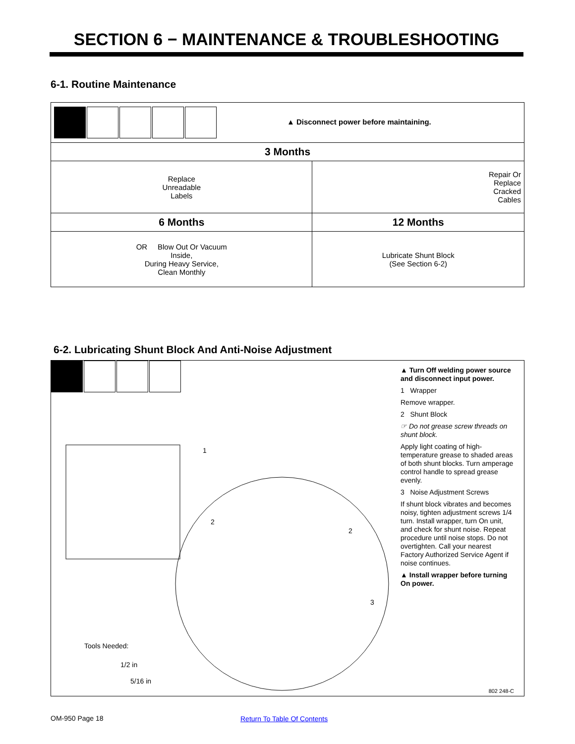SECTION 6 − MAINTENANCE & TROUBLESHOOTING
6-1. Routine Maintenance
| ▲ Disconnect power before maintaining. | |
| 3 Months | |
| Replace Unreadable Labels | Repair Or Replace Cracked Cables |
| 6 Months | 12 Months |
| OR Blow Out Or Vacuum Inside, During Heavy Service, Clean Monthly | Lubricate Shunt Block (See Section 6-2) |
6-2. Lubricating Shunt Block And Anti-Noise Adjustment
1
2
2
3
Tools Needed:
1/2 in
5/16 in
802 248-C
▲ Turn Off welding power source and disconnect input power.
1 Wrapper
Remove wrapper.
2 Shunt Block
☞ Do not grease screw threads on shunt block.
Apply light coating of high-temperature grease to shaded areas of both shunt blocks. Turn amperage control handle to spread grease evenly.
3 Noise Adjustment Screws
If shunt block vibrates and becomes noisy, tighten adjustment screws 1/4 turn. Install wrapper, turn On unit, and check for shunt noise. Repeat procedure until noise stops. Do not overtighten. Call your nearest Factory Authorized Service Agent if noise continues.
▲ Install wrapper before turning On power.
OM-950 Page 18 Return To Table Of Contents